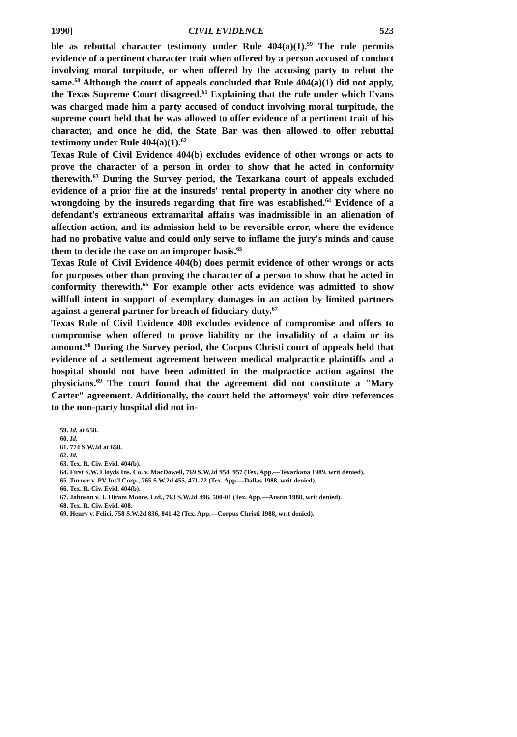1990] CIVIL EVIDENCE 523
ble as rebuttal character testimony under Rule 404(a)(1).<sup>59</sup> The rule permits evidence of a pertinent character trait when offered by a person accused of conduct involving moral turpitude, or when offered by the accusing party to rebut the same.<sup>60</sup> Although the court of appeals concluded that Rule 404(a)(1) did not apply, the Texas Supreme Court disagreed.<sup>61</sup> Explaining that the rule under which Evans was charged made him a party accused of conduct involving moral turpitude, the supreme court held that he was allowed to offer evidence of a pertinent trait of his character, and once he did, the State Bar was then allowed to offer rebuttal testimony under Rule 404(a)(1).<sup>62</sup>
Texas Rule of Civil Evidence 404(b) excludes evidence of other wrongs or acts to prove the character of a person in order to show that he acted in conformity therewith.<sup>63</sup> During the Survey period, the Texarkana court of appeals excluded evidence of a prior fire at the insureds' rental property in another city where no wrongdoing by the insureds regarding that fire was established.<sup>64</sup> Evidence of a defendant's extraneous extramarital affairs was inadmissible in an alienation of affection action, and its admission held to be reversible error, where the evidence had no probative value and could only serve to inflame the jury's minds and cause them to decide the case on an improper basis.<sup>65</sup>
Texas Rule of Civil Evidence 404(b) does permit evidence of other wrongs or acts for purposes other than proving the character of a person to show that he acted in conformity therewith.<sup>66</sup> For example other acts evidence was admitted to show willfull intent in support of exemplary damages in an action by limited partners against a general partner for breach of fiduciary duty.<sup>67</sup>
Texas Rule of Civil Evidence 408 excludes evidence of compromise and offers to compromise when offered to prove liability or the invalidity of a claim or its amount.<sup>68</sup> During the Survey period, the Corpus Christi court of appeals held that evidence of a settlement agreement between medical malpractice plaintiffs and a hospital should not have been admitted in the malpractice action against the physicians.<sup>69</sup> The court found that the agreement did not constitute a "Mary Carter" agreement. Additionally, the court held the attorneys' voir dire references to the non-party hospital did not in-
59. Id. at 658.
60. Id.
61. 774 S.W.2d at 658.
62. Id.
63. Tex. R. Civ. Evid. 404(b).
64. First S.W. Lloyds Ins. Co. v. MacDowell, 769 S.W.2d 954, 957 (Tex. App.—Texarkana 1989, writ denied).
65. Turner v. PV Int'l Corp., 765 S.W.2d 455, 471-72 (Tex. App.—Dallas 1988, writ denied).
66. Tex. R. Civ. Evid. 404(b).
67. Johnson v. J. Hiram Moore, Ltd., 763 S.W.2d 496, 500-01 (Tex. App.—Austin 1988, writ denied).
68. Tex. R. Civ. Evid. 408.
69. Henry v. Felici, 758 S.W.2d 836, 841-42 (Tex. App.—Corpus Christi 1988, writ denied).